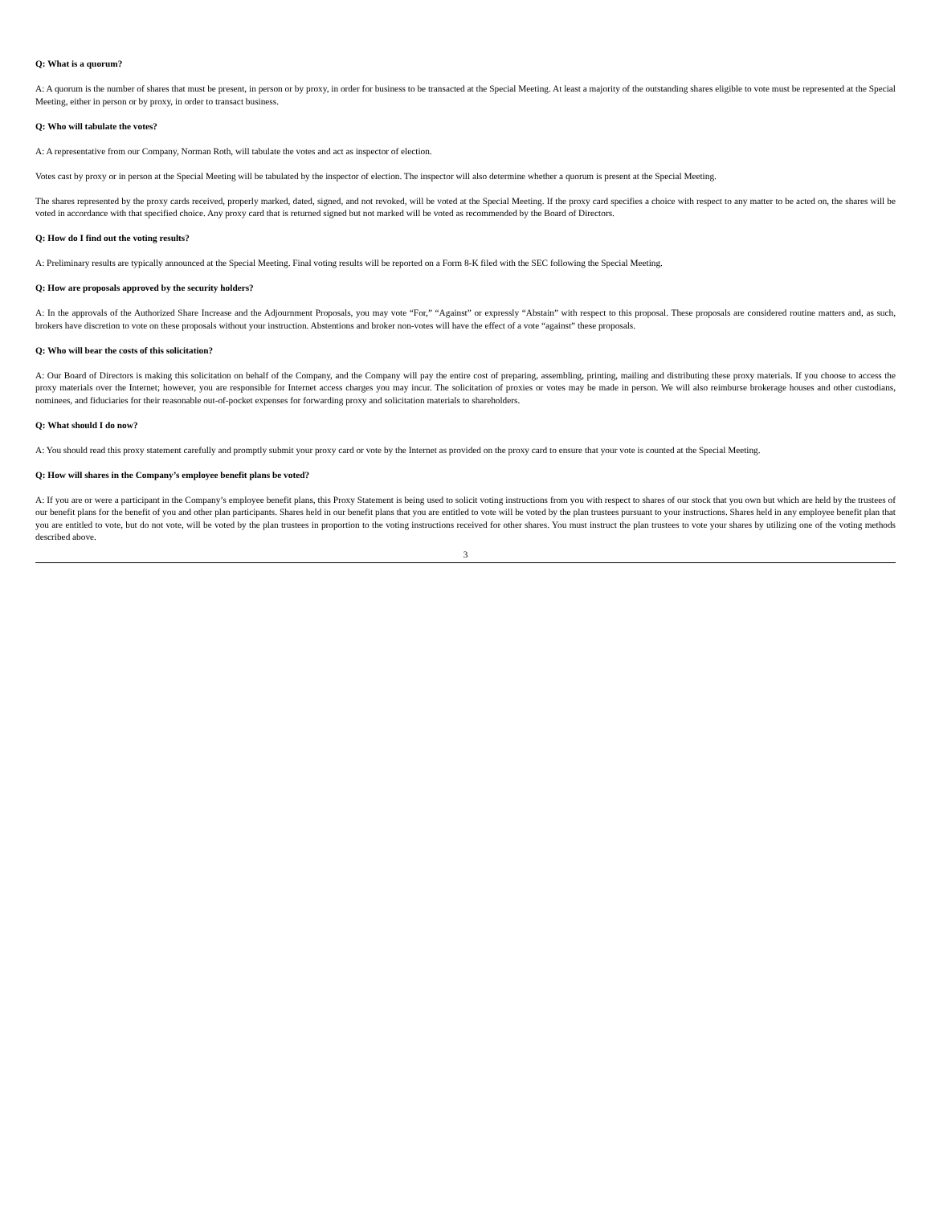Q: What is a quorum?
A: A quorum is the number of shares that must be present, in person or by proxy, in order for business to be transacted at the Special Meeting. At least a majority of the outstanding shares eligible to vote must be represented at the Special Meeting, either in person or by proxy, in order to transact business.
Q: Who will tabulate the votes?
A: A representative from our Company, Norman Roth, will tabulate the votes and act as inspector of election.
Votes cast by proxy or in person at the Special Meeting will be tabulated by the inspector of election. The inspector will also determine whether a quorum is present at the Special Meeting.
The shares represented by the proxy cards received, properly marked, dated, signed, and not revoked, will be voted at the Special Meeting. If the proxy card specifies a choice with respect to any matter to be acted on, the shares will be voted in accordance with that specified choice. Any proxy card that is returned signed but not marked will be voted as recommended by the Board of Directors.
Q: How do I find out the voting results?
A: Preliminary results are typically announced at the Special Meeting. Final voting results will be reported on a Form 8-K filed with the SEC following the Special Meeting.
Q: How are proposals approved by the security holders?
A: In the approvals of the Authorized Share Increase and the Adjournment Proposals, you may vote “For,” “Against” or expressly “Abstain” with respect to this proposal. These proposals are considered routine matters and, as such, brokers have discretion to vote on these proposals without your instruction. Abstentions and broker non-votes will have the effect of a vote “against” these proposals.
Q: Who will bear the costs of this solicitation?
A: Our Board of Directors is making this solicitation on behalf of the Company, and the Company will pay the entire cost of preparing, assembling, printing, mailing and distributing these proxy materials. If you choose to access the proxy materials over the Internet; however, you are responsible for Internet access charges you may incur. The solicitation of proxies or votes may be made in person. We will also reimburse brokerage houses and other custodians, nominees, and fiduciaries for their reasonable out-of-pocket expenses for forwarding proxy and solicitation materials to shareholders.
Q: What should I do now?
A: You should read this proxy statement carefully and promptly submit your proxy card or vote by the Internet as provided on the proxy card to ensure that your vote is counted at the Special Meeting.
Q: How will shares in the Company’s employee benefit plans be voted?
A: If you are or were a participant in the Company’s employee benefit plans, this Proxy Statement is being used to solicit voting instructions from you with respect to shares of our stock that you own but which are held by the trustees of our benefit plans for the benefit of you and other plan participants. Shares held in our benefit plans that you are entitled to vote will be voted by the plan trustees pursuant to your instructions. Shares held in any employee benefit plan that you are entitled to vote, but do not vote, will be voted by the plan trustees in proportion to the voting instructions received for other shares. You must instruct the plan trustees to vote your shares by utilizing one of the voting methods described above.
3